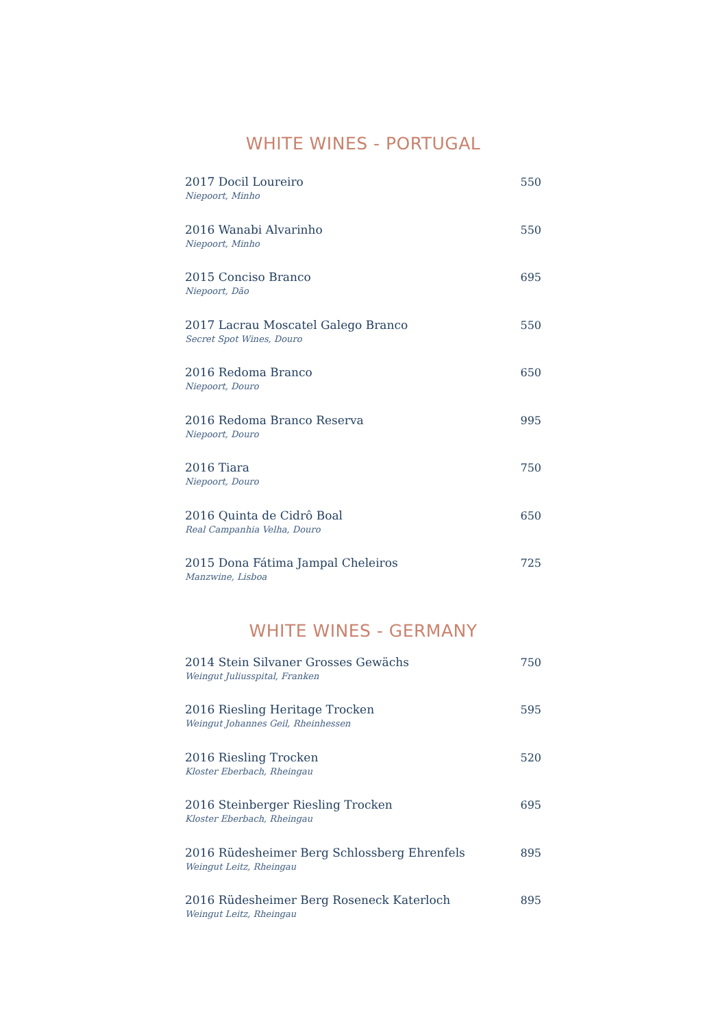WHITE WINES - PORTUGAL
2017 Docil Loureiro
Niepoort, Minho
550
2016 Wanabi Alvarinho
Niepoort, Minho
550
2015 Conciso Branco
Niepoort, Dão
695
2017 Lacrau Moscatel Galego Branco
Secret Spot Wines, Douro
550
2016 Redoma Branco
Niepoort, Douro
650
2016 Redoma Branco Reserva
Niepoort, Douro
995
2016 Tiara
Niepoort, Douro
750
2016 Quinta de Cidrô Boal
Real Campanhia Velha, Douro
650
2015 Dona Fátima Jampal Cheleiros
Manzwine, Lisboa
725
WHITE WINES - GERMANY
2014 Stein Silvaner Grosses Gewächs
Weingut Juliusspital, Franken
750
2016 Riesling Heritage Trocken
Weingut Johannes Geil, Rheinhessen
595
2016 Riesling Trocken
Kloster Eberbach, Rheingau
520
2016 Steinberger Riesling Trocken
Kloster Eberbach, Rheingau
695
2016 Rüdesheimer Berg Schlossberg Ehrenfels
Weingut Leitz, Rheingau
895
2016 Rüdesheimer Berg Roseneck Katerloch
Weingut Leitz, Rheingau
895